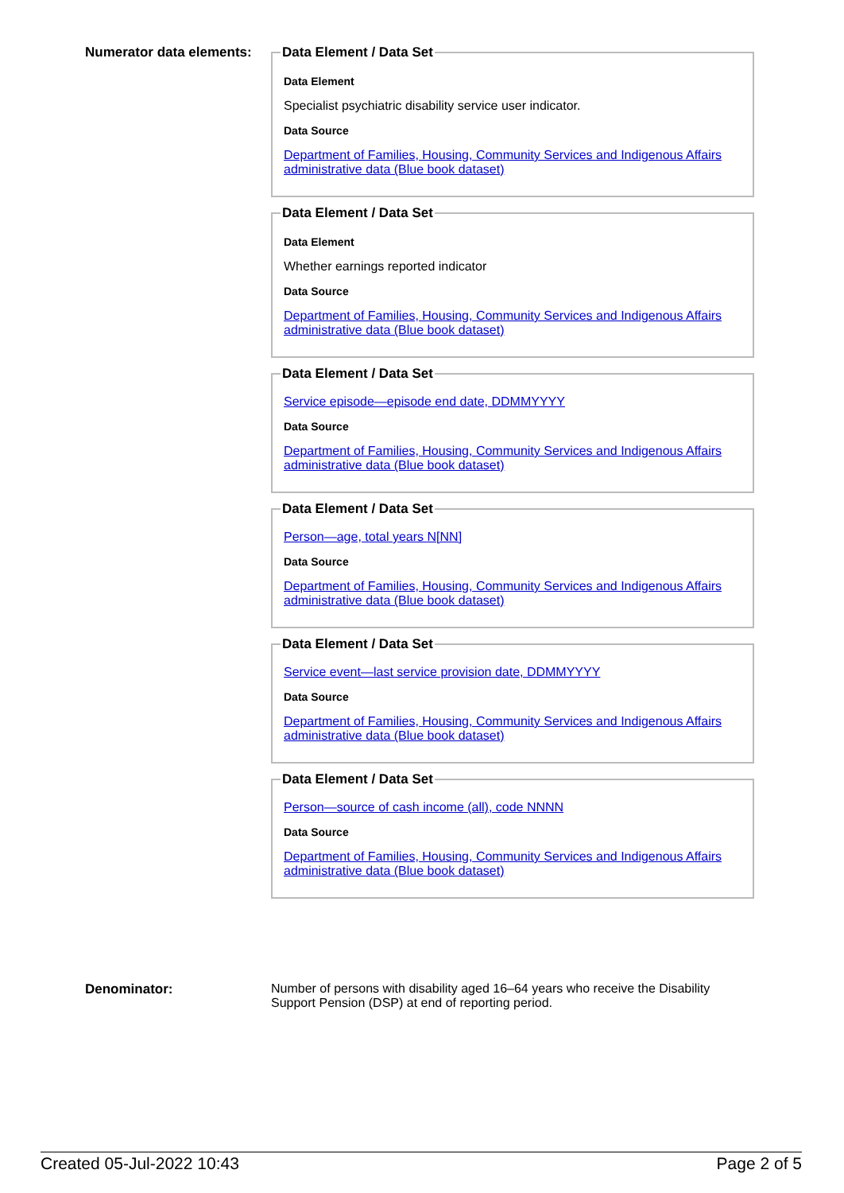Numerator data elements:
Data Element / Data Set
Data Element
Specialist psychiatric disability service user indicator.
Data Source
Department of Families, Housing, Community Services and Indigenous Affairs administrative data (Blue book dataset)
Data Element / Data Set
Data Element
Whether earnings reported indicator
Data Source
Department of Families, Housing, Community Services and Indigenous Affairs administrative data (Blue book dataset)
Data Element / Data Set
Service episode—episode end date, DDMMYYYY
Data Source
Department of Families, Housing, Community Services and Indigenous Affairs administrative data (Blue book dataset)
Data Element / Data Set
Person—age, total years N[NN]
Data Source
Department of Families, Housing, Community Services and Indigenous Affairs administrative data (Blue book dataset)
Data Element / Data Set
Service event—last service provision date, DDMMYYYY
Data Source
Department of Families, Housing, Community Services and Indigenous Affairs administrative data (Blue book dataset)
Data Element / Data Set
Person—source of cash income (all), code NNNN
Data Source
Department of Families, Housing, Community Services and Indigenous Affairs administrative data (Blue book dataset)
Denominator: Number of persons with disability aged 16–64 years who receive the Disability Support Pension (DSP) at end of reporting period.
Created 05-Jul-2022 10:43 Page 2 of 5